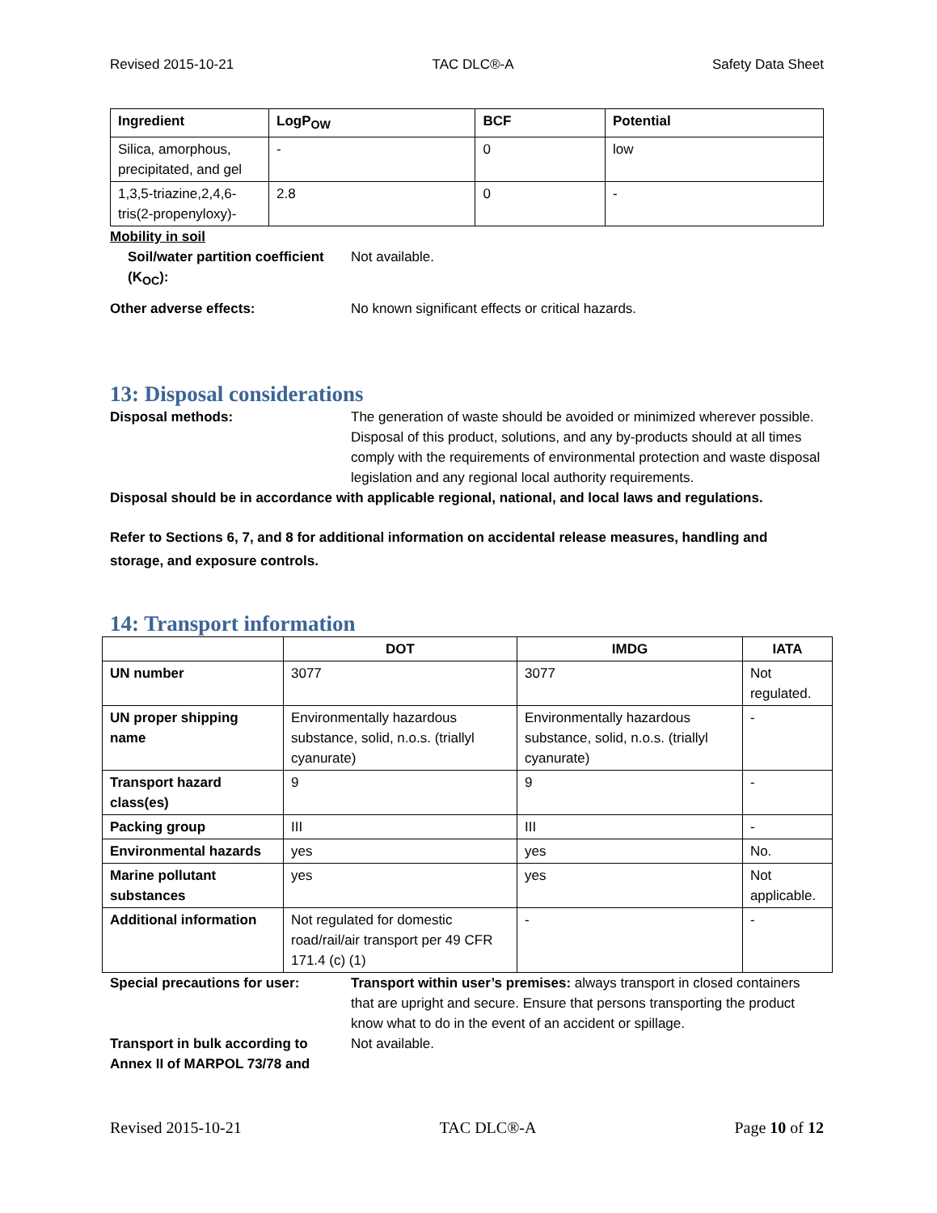Revised 2015-10-21 TAC DLC®-A Safety Data Sheet
| Ingredient | LogP<sub>OW</sub> | BCF | Potential |
| --- | --- | --- | --- |
| Silica, amorphous, precipitated, and gel | - | 0 | low |
| 1,3,5-triazine,2,4,6-tris(2-propenyloxy)- | 2.8 | 0 | - |
Mobility in soil
Soil/water partition coefficient (K<sub>OC</sub>):
Not available.
Other adverse effects: No known significant effects or critical hazards.
13: Disposal considerations
Disposal methods: The generation of waste should be avoided or minimized wherever possible. Disposal of this product, solutions, and any by-products should at all times comply with the requirements of environmental protection and waste disposal legislation and any regional local authority requirements.
Disposal should be in accordance with applicable regional, national, and local laws and regulations.
Refer to Sections 6, 7, and 8 for additional information on accidental release measures, handling and storage, and exposure controls.
14: Transport information
| | DOT | IMDG | IATA |
| --- | --- | --- | --- |
| UN number | 3077 | 3077 | Not regulated. |
| UN proper shipping name | Environmentally hazardous substance, solid, n.o.s. (triallyl cyanurate) | Environmentally hazardous substance, solid, n.o.s. (triallyl cyanurate) | - |
| Transport hazard class(es) | 9 | 9 | - |
| Packing group | III | III | - |
| Environmental hazards | yes | yes | No. |
| Marine pollutant substances | yes | yes | Not applicable. |
| Additional information | Not regulated for domestic road/rail/air transport per 49 CFR 171.4 (c) (1) | - | - |
Special precautions for user: Transport within user’s premises: always transport in closed containers that are upright and secure. Ensure that persons transporting the product know what to do in the event of an accident or spillage.
Transport in bulk according to Annex II of MARPOL 73/78 and
Not available.
Revised 2015-10-21 TAC DLC®-A Page 10 of 12